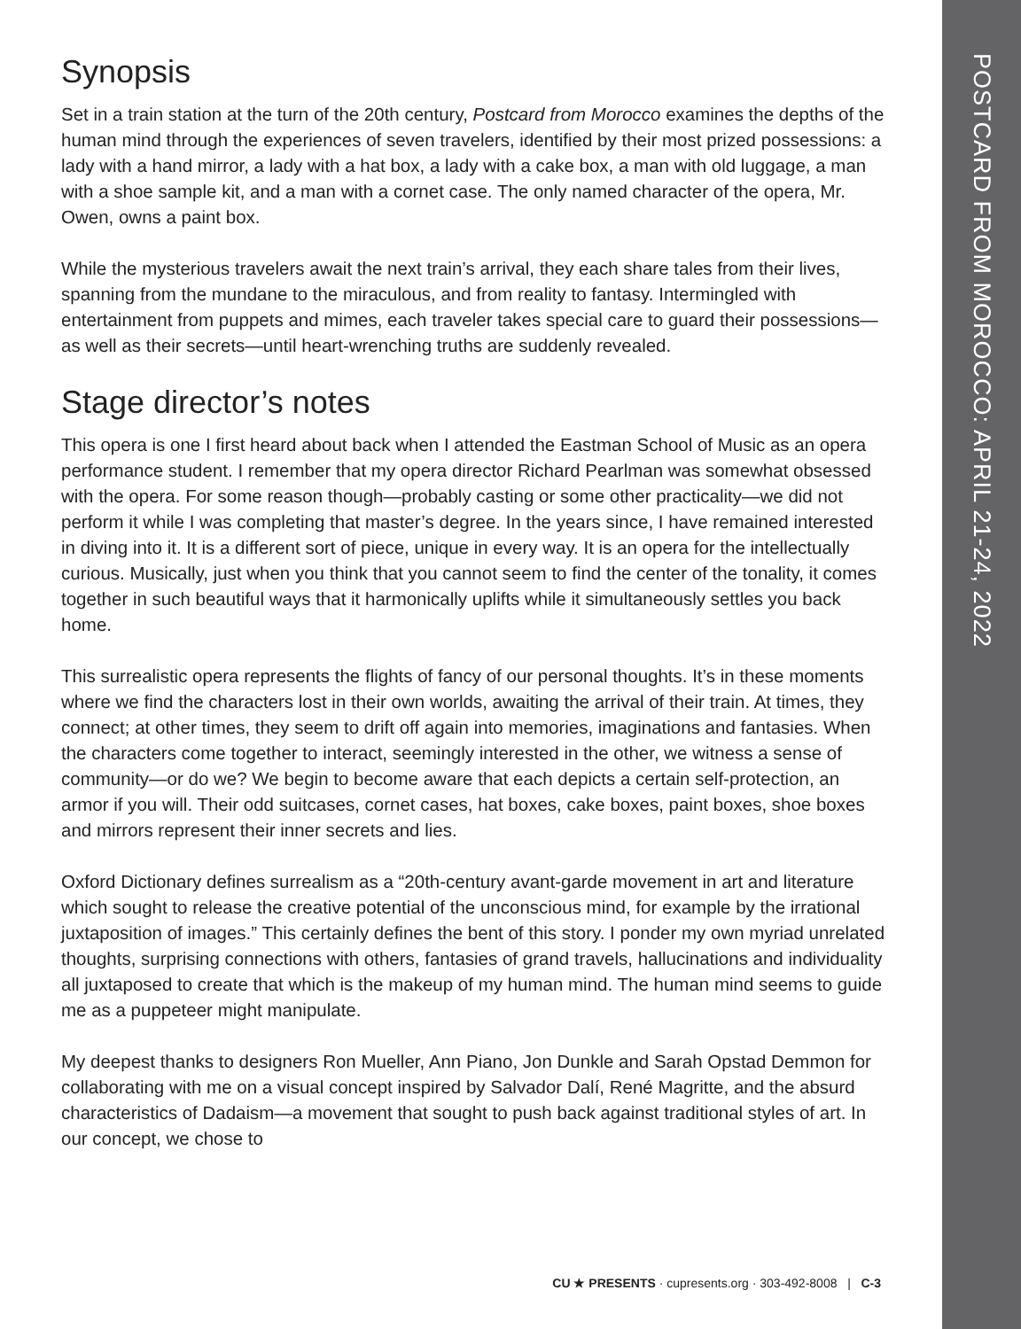POSTCARD FROM MOROCCO: APRIL 21-24, 2022
Synopsis
Set in a train station at the turn of the 20th century, Postcard from Morocco examines the depths of the human mind through the experiences of seven travelers, identified by their most prized possessions: a lady with a hand mirror, a lady with a hat box, a lady with a cake box, a man with old luggage, a man with a shoe sample kit, and a man with a cornet case. The only named character of the opera, Mr. Owen, owns a paint box.
While the mysterious travelers await the next train’s arrival, they each share tales from their lives, spanning from the mundane to the miraculous, and from reality to fantasy. Intermingled with entertainment from puppets and mimes, each traveler takes special care to guard their possessions—as well as their secrets—until heart-wrenching truths are suddenly revealed.
Stage director’s notes
This opera is one I first heard about back when I attended the Eastman School of Music as an opera performance student. I remember that my opera director Richard Pearlman was somewhat obsessed with the opera. For some reason though—probably casting or some other practicality—we did not perform it while I was completing that master’s degree. In the years since, I have remained interested in diving into it. It is a different sort of piece, unique in every way. It is an opera for the intellectually curious. Musically, just when you think that you cannot seem to find the center of the tonality, it comes together in such beautiful ways that it harmonically uplifts while it simultaneously settles you back home.
This surrealistic opera represents the flights of fancy of our personal thoughts. It’s in these moments where we find the characters lost in their own worlds, awaiting the arrival of their train. At times, they connect; at other times, they seem to drift off again into memories, imaginations and fantasies. When the characters come together to interact, seemingly interested in the other, we witness a sense of community—or do we? We begin to become aware that each depicts a certain self-protection, an armor if you will. Their odd suitcases, cornet cases, hat boxes, cake boxes, paint boxes, shoe boxes and mirrors represent their inner secrets and lies.
Oxford Dictionary defines surrealism as a “20th-century avant-garde movement in art and literature which sought to release the creative potential of the unconscious mind, for example by the irrational juxtaposition of images.” This certainly defines the bent of this story. I ponder my own myriad unrelated thoughts, surprising connections with others, fantasies of grand travels, hallucinations and individuality all juxtaposed to create that which is the makeup of my human mind. The human mind seems to guide me as a puppeteer might manipulate.
My deepest thanks to designers Ron Mueller, Ann Piano, Jon Dunkle and Sarah Opstad Demmon for collaborating with me on a visual concept inspired by Salvador Dalí, René Magritte, and the absurd characteristics of Dadaism—a movement that sought to push back against traditional styles of art. In our concept, we chose to
CU ★ PRESENTS · cupresents.org · 303-492-8008 | C-3